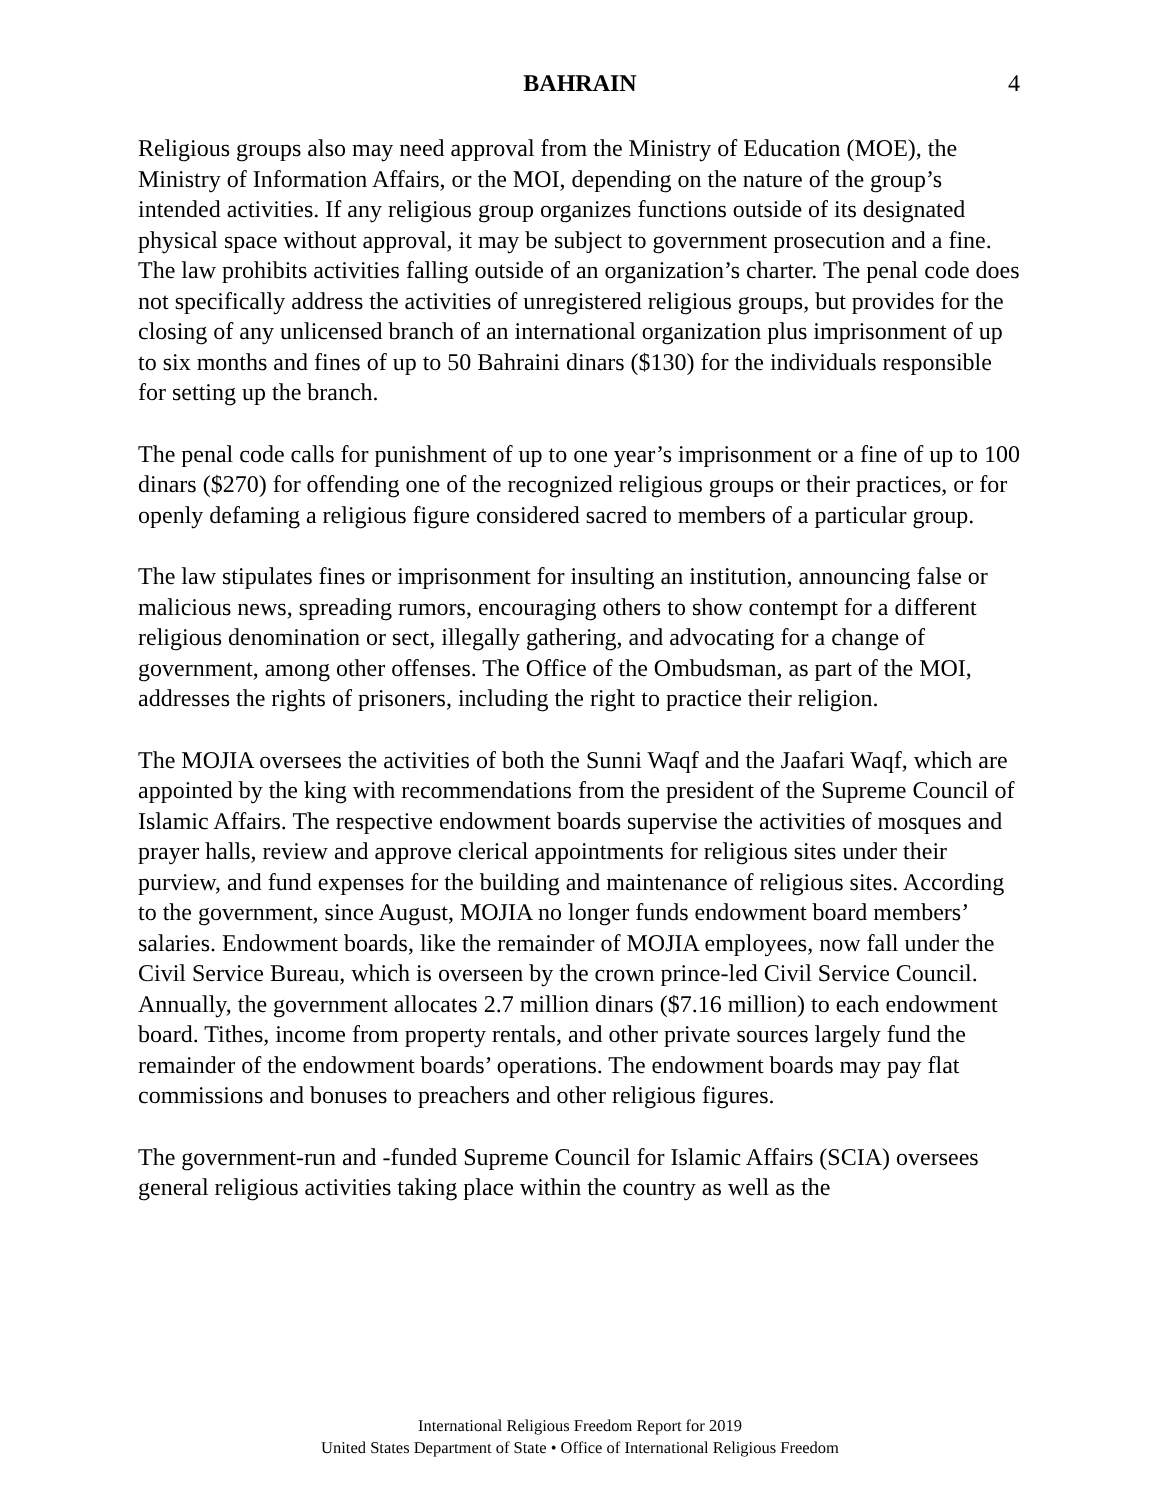BAHRAIN 4
Religious groups also may need approval from the Ministry of Education (MOE), the Ministry of Information Affairs, or the MOI, depending on the nature of the group’s intended activities. If any religious group organizes functions outside of its designated physical space without approval, it may be subject to government prosecution and a fine. The law prohibits activities falling outside of an organization’s charter. The penal code does not specifically address the activities of unregistered religious groups, but provides for the closing of any unlicensed branch of an international organization plus imprisonment of up to six months and fines of up to 50 Bahraini dinars ($130) for the individuals responsible for setting up the branch.
The penal code calls for punishment of up to one year’s imprisonment or a fine of up to 100 dinars ($270) for offending one of the recognized religious groups or their practices, or for openly defaming a religious figure considered sacred to members of a particular group.
The law stipulates fines or imprisonment for insulting an institution, announcing false or malicious news, spreading rumors, encouraging others to show contempt for a different religious denomination or sect, illegally gathering, and advocating for a change of government, among other offenses. The Office of the Ombudsman, as part of the MOI, addresses the rights of prisoners, including the right to practice their religion.
The MOJIA oversees the activities of both the Sunni Waqf and the Jaafari Waqf, which are appointed by the king with recommendations from the president of the Supreme Council of Islamic Affairs. The respective endowment boards supervise the activities of mosques and prayer halls, review and approve clerical appointments for religious sites under their purview, and fund expenses for the building and maintenance of religious sites. According to the government, since August, MOJIA no longer funds endowment board members’ salaries. Endowment boards, like the remainder of MOJIA employees, now fall under the Civil Service Bureau, which is overseen by the crown prince-led Civil Service Council. Annually, the government allocates 2.7 million dinars ($7.16 million) to each endowment board. Tithes, income from property rentals, and other private sources largely fund the remainder of the endowment boards’ operations. The endowment boards may pay flat commissions and bonuses to preachers and other religious figures.
The government-run and -funded Supreme Council for Islamic Affairs (SCIA) oversees general religious activities taking place within the country as well as the
International Religious Freedom Report for 2019
United States Department of State • Office of International Religious Freedom